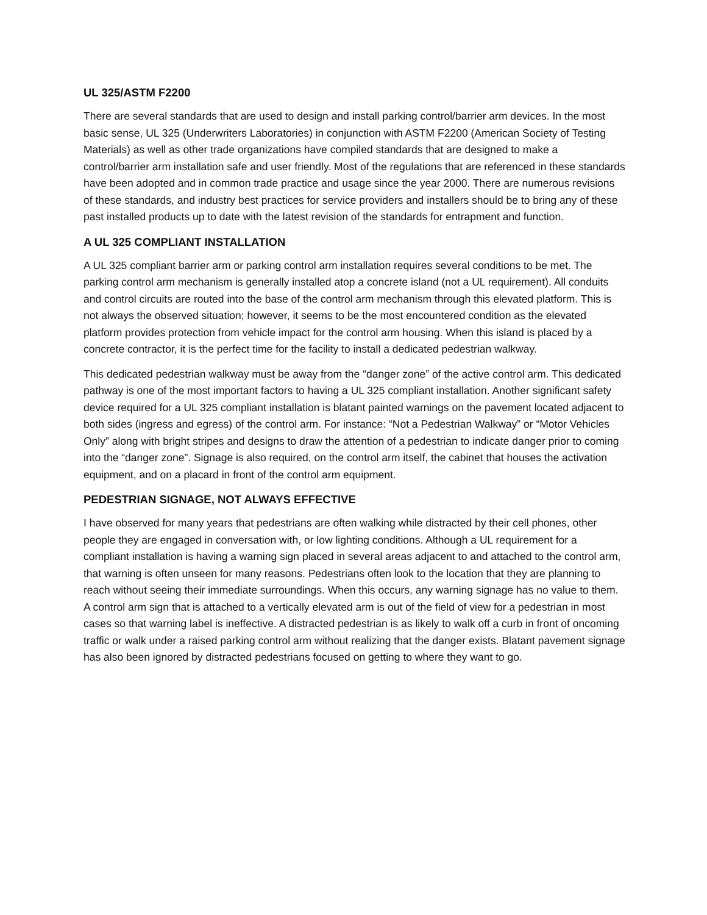UL 325/ASTM F2200
There are several standards that are used to design and install parking control/barrier arm devices. In the most basic sense, UL 325 (Underwriters Laboratories) in conjunction with ASTM F2200 (American Society of Testing Materials) as well as other trade organizations have compiled standards that are designed to make a control/barrier arm installation safe and user friendly. Most of the regulations that are referenced in these standards have been adopted and in common trade practice and usage since the year 2000. There are numerous revisions of these standards, and industry best practices for service providers and installers should be to bring any of these past installed products up to date with the latest revision of the standards for entrapment and function.
A UL 325 COMPLIANT INSTALLATION
A UL 325 compliant barrier arm or parking control arm installation requires several conditions to be met. The parking control arm mechanism is generally installed atop a concrete island (not a UL requirement). All conduits and control circuits are routed into the base of the control arm mechanism through this elevated platform. This is not always the observed situation; however, it seems to be the most encountered condition as the elevated platform provides protection from vehicle impact for the control arm housing. When this island is placed by a concrete contractor, it is the perfect time for the facility to install a dedicated pedestrian walkway.
This dedicated pedestrian walkway must be away from the “danger zone” of the active control arm. This dedicated pathway is one of the most important factors to having a UL 325 compliant installation. Another significant safety device required for a UL 325 compliant installation is blatant painted warnings on the pavement located adjacent to both sides (ingress and egress) of the control arm. For instance: “Not a Pedestrian Walkway” or “Motor Vehicles Only” along with bright stripes and designs to draw the attention of a pedestrian to indicate danger prior to coming into the “danger zone”. Signage is also required, on the control arm itself, the cabinet that houses the activation equipment, and on a placard in front of the control arm equipment.
PEDESTRIAN SIGNAGE, NOT ALWAYS EFFECTIVE
I have observed for many years that pedestrians are often walking while distracted by their cell phones, other people they are engaged in conversation with, or low lighting conditions. Although a UL requirement for a compliant installation is having a warning sign placed in several areas adjacent to and attached to the control arm, that warning is often unseen for many reasons. Pedestrians often look to the location that they are planning to reach without seeing their immediate surroundings. When this occurs, any warning signage has no value to them. A control arm sign that is attached to a vertically elevated arm is out of the field of view for a pedestrian in most cases so that warning label is ineffective. A distracted pedestrian is as likely to walk off a curb in front of oncoming traffic or walk under a raised parking control arm without realizing that the danger exists. Blatant pavement signage has also been ignored by distracted pedestrians focused on getting to where they want to go.